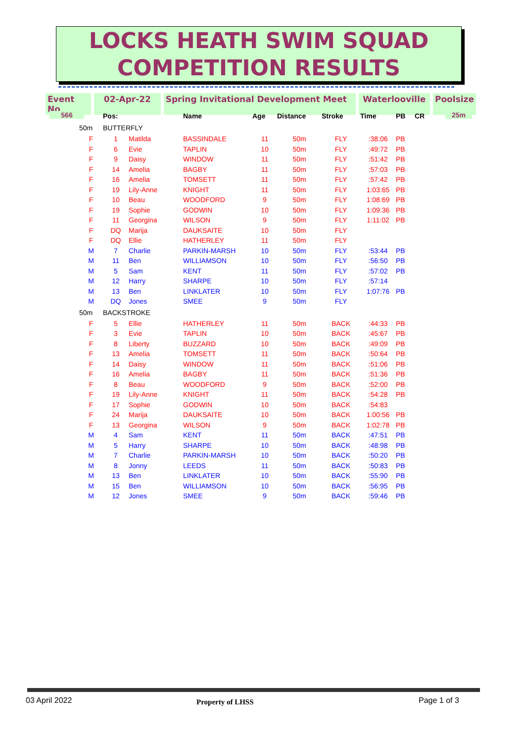LOCKS HEATH SWIM SQUAD
COMPETITION RESULTS
Event No 02-Apr-22 Spring Invitational Development Meet Waterlooville Poolsize
566 25m
| | Pos: | | Name | Age | Distance | Stroke | Time | PB | CR |
| --- | --- | --- | --- | --- | --- | --- | --- | --- | --- |
| 50m | BUTTERFLY | | | | | | | | |
| F | 1 | Matilda | BASSINDALE | 11 | 50m | FLY | :38:06 | PB | |
| F | 6 | Evie | TAPLIN | 10 | 50m | FLY | :49:72 | PB | |
| F | 9 | Daisy | WINDOW | 11 | 50m | FLY | :51:42 | PB | |
| F | 14 | Amelia | BAGBY | 11 | 50m | FLY | :57:03 | PB | |
| F | 16 | Amelia | TOMSETT | 11 | 50m | FLY | :57:42 | PB | |
| F | 19 | Lily-Anne | KNIGHT | 11 | 50m | FLY | 1:03:65 | PB | |
| F | 10 | Beau | WOODFORD | 9 | 50m | FLY | 1:08:69 | PB | |
| F | 19 | Sophie | GODWIN | 10 | 50m | FLY | 1:09:36 | PB | |
| F | 11 | Georgina | WILSON | 9 | 50m | FLY | 1:11:02 | PB | |
| F | DQ | Marija | DAUKSAITE | 10 | 50m | FLY | | | |
| F | DQ | Ellie | HATHERLEY | 11 | 50m | FLY | | | |
| M | 7 | Charlie | PARKIN-MARSH | 10 | 50m | FLY | :53:44 | PB | |
| M | 11 | Ben | WILLIAMSON | 10 | 50m | FLY | :56:50 | PB | |
| M | 5 | Sam | KENT | 11 | 50m | FLY | :57:02 | PB | |
| M | 12 | Harry | SHARPE | 10 | 50m | FLY | :57:14 | | |
| M | 13 | Ben | LINKLATER | 10 | 50m | FLY | 1:07:76 | PB | |
| M | DQ | Jones | SMEE | 9 | 50m | FLY | | | |
| 50m | BACKSTROKE | | | | | | | | |
| F | 5 | Ellie | HATHERLEY | 11 | 50m | BACK | :44:33 | PB | |
| F | 3 | Evie | TAPLIN | 10 | 50m | BACK | :45:67 | PB | |
| F | 8 | Liberty | BUZZARD | 10 | 50m | BACK | :49:09 | PB | |
| F | 13 | Amelia | TOMSETT | 11 | 50m | BACK | :50:64 | PB | |
| F | 14 | Daisy | WINDOW | 11 | 50m | BACK | :51:06 | PB | |
| F | 16 | Amelia | BAGBY | 11 | 50m | BACK | :51:36 | PB | |
| F | 8 | Beau | WOODFORD | 9 | 50m | BACK | :52:00 | PB | |
| F | 19 | Lily-Anne | KNIGHT | 11 | 50m | BACK | :54:28 | PB | |
| F | 17 | Sophie | GODWIN | 10 | 50m | BACK | :54:83 | | |
| F | 24 | Marija | DAUKSAITE | 10 | 50m | BACK | 1:00:56 | PB | |
| F | 13 | Georgina | WILSON | 9 | 50m | BACK | 1:02:78 | PB | |
| M | 4 | Sam | KENT | 11 | 50m | BACK | :47:51 | PB | |
| M | 5 | Harry | SHARPE | 10 | 50m | BACK | :48:98 | PB | |
| M | 7 | Charlie | PARKIN-MARSH | 10 | 50m | BACK | :50:20 | PB | |
| M | 8 | Jonny | LEEDS | 11 | 50m | BACK | :50:83 | PB | |
| M | 13 | Ben | LINKLATER | 10 | 50m | BACK | :55:90 | PB | |
| M | 15 | Ben | WILLIAMSON | 10 | 50m | BACK | :56:95 | PB | |
| M | 12 | Jones | SMEE | 9 | 50m | BACK | :59:46 | PB | |
03 April 2022 Property of LHSS Page 1 of 3